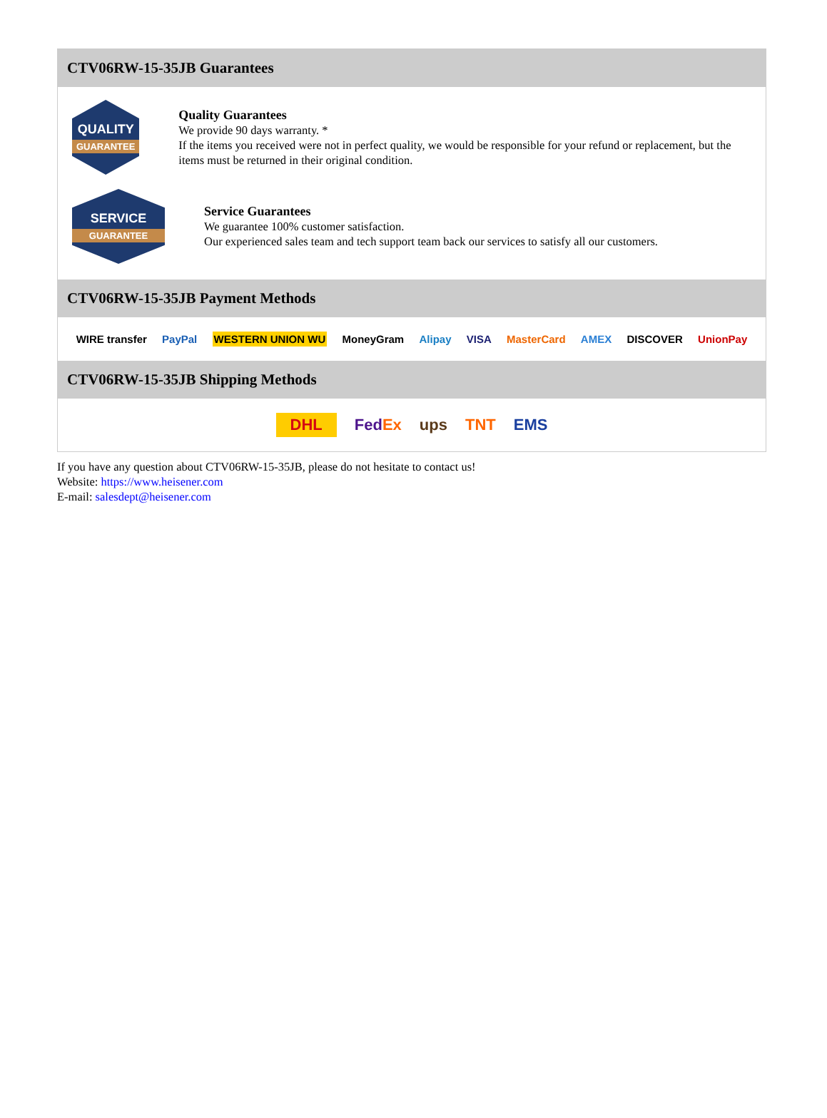CTV06RW-15-35JB Guarantees
QUALITY
GUARANTEE
Quality Guarantees
We provide 90 days warranty. *
If the items you received were not in perfect quality, we would be responsible for your refund or replacement, but the items must be returned in their original condition.
SERVICE
GUARANTEE
Service Guarantees
We guarantee 100% customer satisfaction.
Our experienced sales team and tech support team back our services to satisfy all our customers.
CTV06RW-15-35JB Payment Methods
WIRE transfer PayPal WESTERN UNION WU MoneyGram Alipay VISA MasterCard AMEX DISCOVER UnionPay
CTV06RW-15-35JB Shipping Methods
DHL FedEx ups TNT EMS
If you have any question about CTV06RW-15-35JB, please do not hesitate to contact us!
Website: https://www.heisener.com
E-mail: salesdept@heisener.com